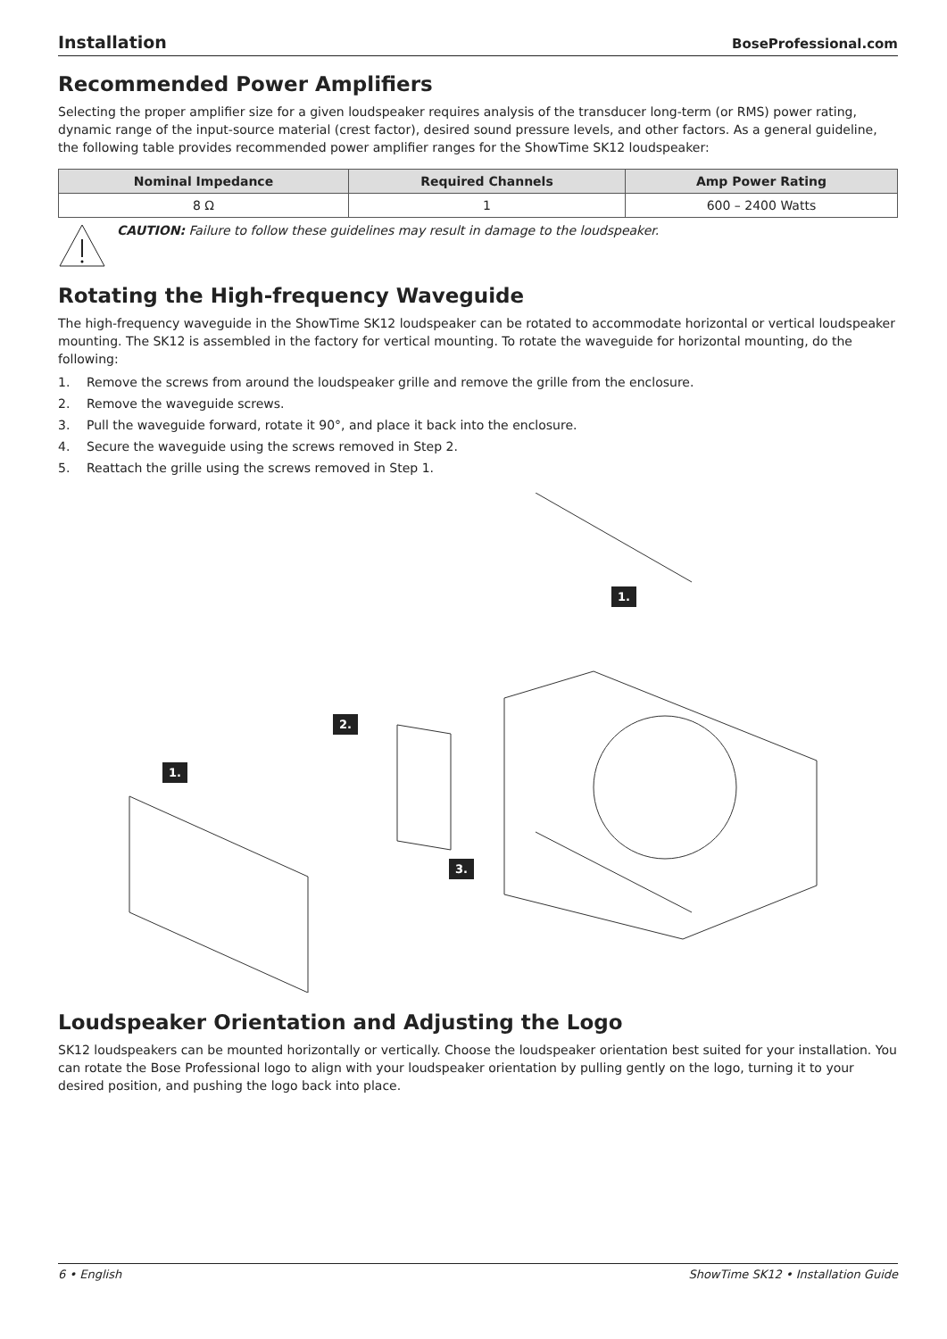Installation BoseProfessional.com
Recommended Power Amplifiers
Selecting the proper amplifier size for a given loudspeaker requires analysis of the transducer long-term (or RMS) power rating, dynamic range of the input-source material (crest factor), desired sound pressure levels, and other factors. As a general guideline, the following table provides recommended power amplifier ranges for the ShowTime SK12 loudspeaker:
| Nominal Impedance | Required Channels | Amp Power Rating |
| --- | --- | --- |
| 8 Ω | 1 | 600 – 2400 Watts |
CAUTION: Failure to follow these guidelines may result in damage to the loudspeaker.
Rotating the High-frequency Waveguide
The high-frequency waveguide in the ShowTime SK12 loudspeaker can be rotated to accommodate horizontal or vertical loudspeaker mounting. The SK12 is assembled in the factory for vertical mounting. To rotate the waveguide for horizontal mounting, do the following:
1. Remove the screws from around the loudspeaker grille and remove the grille from the enclosure.
2. Remove the waveguide screws.
3. Pull the waveguide forward, rotate it 90°, and place it back into the enclosure.
4. Secure the waveguide using the screws removed in Step 2.
5. Reattach the grille using the screws removed in Step 1.
1.
2.
1.
3.
Loudspeaker Orientation and Adjusting the Logo
SK12 loudspeakers can be mounted horizontally or vertically. Choose the loudspeaker orientation best suited for your installation. You can rotate the Bose Professional logo to align with your loudspeaker orientation by pulling gently on the logo, turning it to your desired position, and pushing the logo back into place.
6 • English ShowTime SK12 • Installation Guide